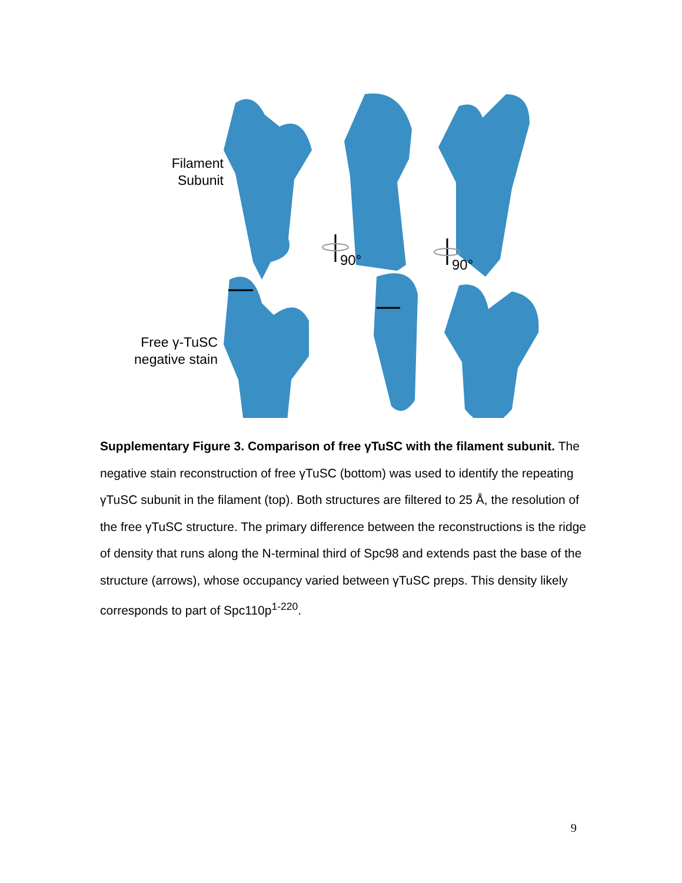Filament
Subunit
Free γ-TuSC
negative stain
90° 90°
Supplementary Figure 3. Comparison of free γTuSC with the filament subunit. The negative stain reconstruction of free γTuSC (bottom) was used to identify the repeating γTuSC subunit in the filament (top). Both structures are filtered to 25 Å, the resolution of the free γTuSC structure. The primary difference between the reconstructions is the ridge of density that runs along the N-terminal third of Spc98 and extends past the base of the structure (arrows), whose occupancy varied between γTuSC preps. This density likely corresponds to part of Spc110p<sup>1-220</sup>.
9